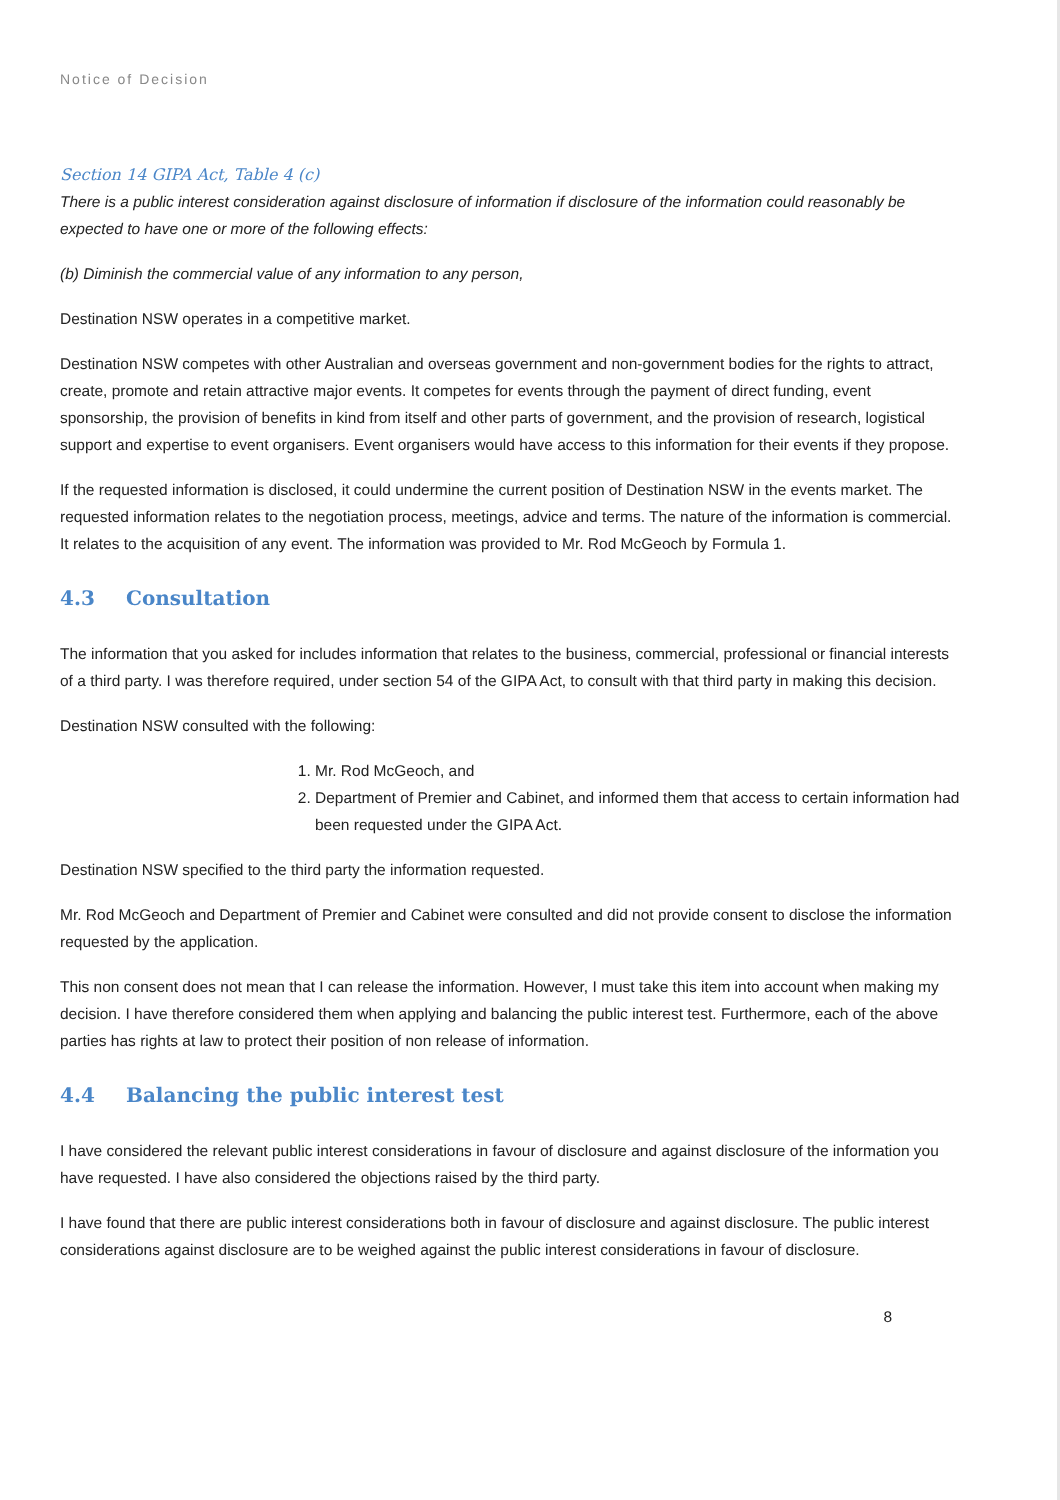Notice of Decision
Section 14 GIPA Act, Table 4 (c)
There is a public interest consideration against disclosure of information if disclosure of the information could reasonably be expected to have one or more of the following effects:
(b) Diminish the commercial value of any information to any person,
Destination NSW operates in a competitive market.
Destination NSW competes with other Australian and overseas government and non-government bodies for the rights to attract, create, promote and retain attractive major events. It competes for events through the payment of direct funding, event sponsorship, the provision of benefits in kind from itself and other parts of government, and the provision of research, logistical support and expertise to event organisers. Event organisers would have access to this information for their events if they propose.
If the requested information is disclosed, it could undermine the current position of Destination NSW in the events market. The requested information relates to the negotiation process, meetings, advice and terms. The nature of the information is commercial. It relates to the acquisition of any event. The information was provided to Mr. Rod McGeoch by Formula 1.
4.3 Consultation
The information that you asked for includes information that relates to the business, commercial, professional or financial interests of a third party. I was therefore required, under section 54 of the GIPA Act, to consult with that third party in making this decision.
Destination NSW consulted with the following:
1. Mr. Rod McGeoch, and
2. Department of Premier and Cabinet, and informed them that access to certain information had been requested under the GIPA Act.
Destination NSW specified to the third party the information requested.
Mr. Rod McGeoch and Department of Premier and Cabinet were consulted and did not provide consent to disclose the information requested by the application.
This non consent does not mean that I can release the information. However, I must take this item into account when making my decision. I have therefore considered them when applying and balancing the public interest test. Furthermore, each of the above parties has rights at law to protect their position of non release of information.
4.4 Balancing the public interest test
I have considered the relevant public interest considerations in favour of disclosure and against disclosure of the information you have requested. I have also considered the objections raised by the third party.
I have found that there are public interest considerations both in favour of disclosure and against disclosure. The public interest considerations against disclosure are to be weighed against the public interest considerations in favour of disclosure.
8